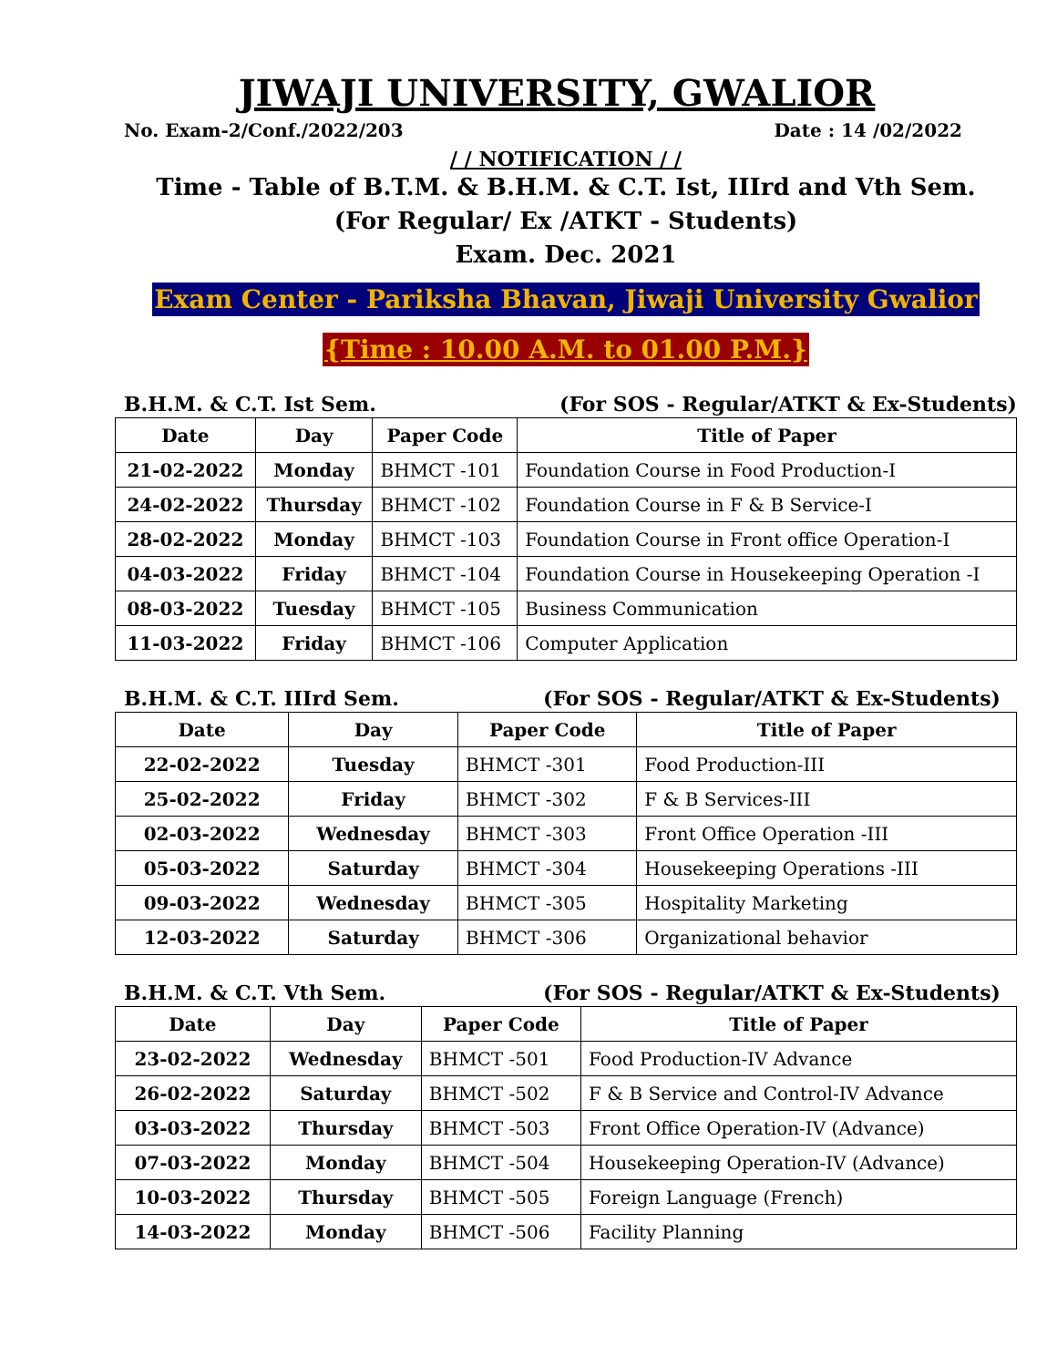JIWAJI UNIVERSITY, GWALIOR
No. Exam-2/Conf./2022/203 Date : 14 /02/2022
/ / NOTIFICATION / /
Time - Table of B.T.M. & B.H.M. & C.T. Ist, IIIrd and Vth Sem.
(For Regular/ Ex /ATKT - Students)
Exam. Dec. 2021
Exam Center - Pariksha Bhavan, Jiwaji University Gwalior
{Time : 10.00 A.M. to 01.00 P.M.}
B.H.M. & C.T. Ist Sem. (For SOS - Regular/ATKT & Ex-Students)
| Date | Day | Paper Code | Title of Paper |
| --- | --- | --- | --- |
| 21-02-2022 | Monday | BHMCT -101 | Foundation Course in Food Production-I |
| 24-02-2022 | Thursday | BHMCT -102 | Foundation Course in F & B Service-I |
| 28-02-2022 | Monday | BHMCT -103 | Foundation Course in Front office Operation-I |
| 04-03-2022 | Friday | BHMCT -104 | Foundation Course in Housekeeping Operation -I |
| 08-03-2022 | Tuesday | BHMCT -105 | Business Communication |
| 11-03-2022 | Friday | BHMCT -106 | Computer Application |
B.H.M. & C.T. IIIrd Sem. (For SOS - Regular/ATKT & Ex-Students)
| Date | Day | Paper Code | Title of Paper |
| --- | --- | --- | --- |
| 22-02-2022 | Tuesday | BHMCT -301 | Food Production-III |
| 25-02-2022 | Friday | BHMCT -302 | F & B Services-III |
| 02-03-2022 | Wednesday | BHMCT -303 | Front Office Operation -III |
| 05-03-2022 | Saturday | BHMCT -304 | Housekeeping Operations -III |
| 09-03-2022 | Wednesday | BHMCT -305 | Hospitality Marketing |
| 12-03-2022 | Saturday | BHMCT -306 | Organizational behavior |
B.H.M. & C.T. Vth Sem. (For SOS - Regular/ATKT & Ex-Students)
| Date | Day | Paper Code | Title of Paper |
| --- | --- | --- | --- |
| 23-02-2022 | Wednesday | BHMCT -501 | Food Production-IV Advance |
| 26-02-2022 | Saturday | BHMCT -502 | F & B Service and Control-IV Advance |
| 03-03-2022 | Thursday | BHMCT -503 | Front Office Operation-IV (Advance) |
| 07-03-2022 | Monday | BHMCT -504 | Housekeeping Operation-IV (Advance) |
| 10-03-2022 | Thursday | BHMCT -505 | Foreign Language (French) |
| 14-03-2022 | Monday | BHMCT -506 | Facility Planning |